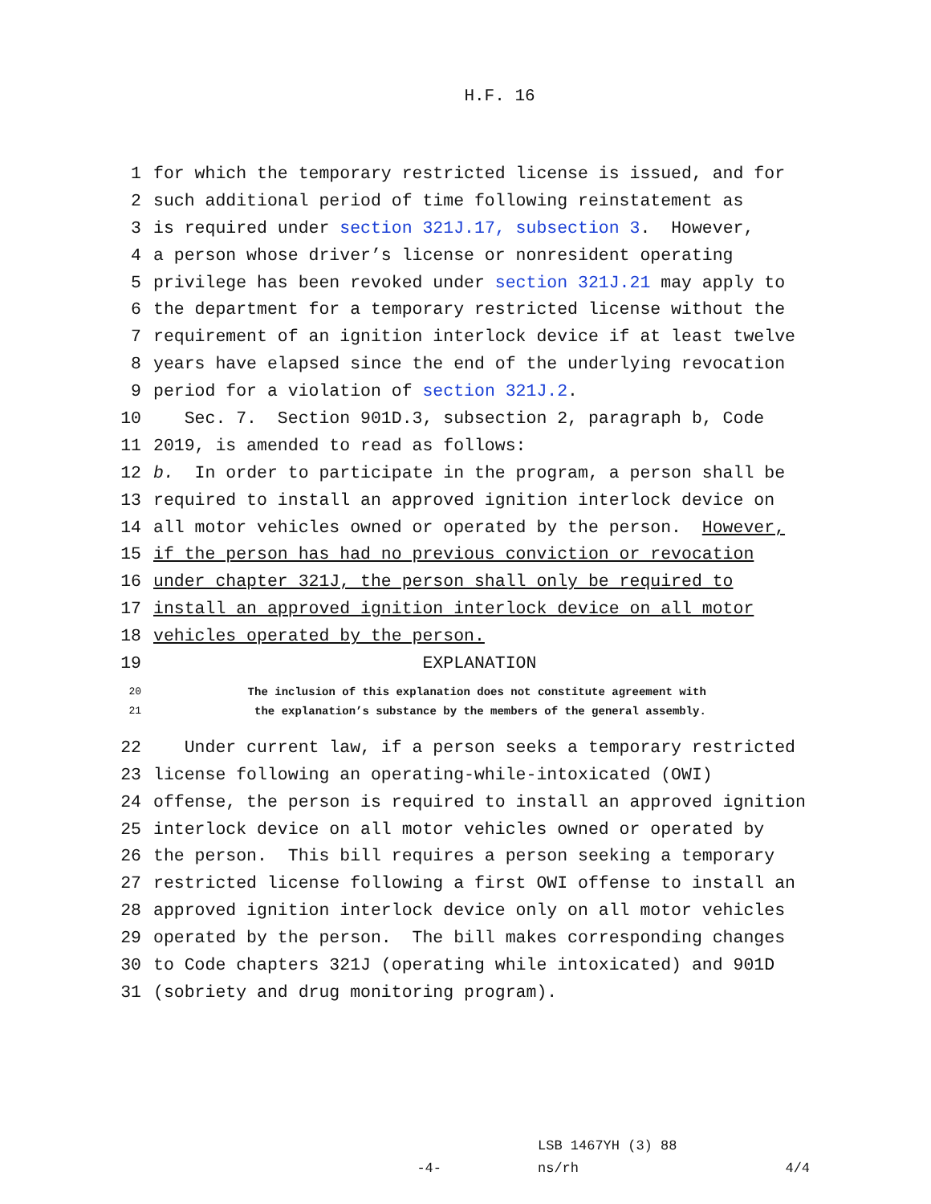H.F. 16
1 for which the temporary restricted license is issued, and for
2 such additional period of time following reinstatement as
3 is required under section 321J.17, subsection 3. However,
4 a person whose driver’s license or nonresident operating
5 privilege has been revoked under section 321J.21 may apply to
6 the department for a temporary restricted license without the
7 requirement of an ignition interlock device if at least twelve
8 years have elapsed since the end of the underlying revocation
9 period for a violation of section 321J.2.
10 Sec. 7. Section 901D.3, subsection 2, paragraph b, Code
11 2019, is amended to read as follows:
12 b. In order to participate in the program, a person shall be
13 required to install an approved ignition interlock device on
14 all motor vehicles owned or operated by the person. However,
15 if the person has had no previous conviction or revocation
16 under chapter 321J, the person shall only be required to
17 install an approved ignition interlock device on all motor
18 vehicles operated by the person.
19 EXPLANATION
20 The inclusion of this explanation does not constitute agreement with
21 the explanation’s substance by the members of the general assembly.
22 Under current law, if a person seeks a temporary restricted
23 license following an operating-while-intoxicated (OWI)
24 offense, the person is required to install an approved ignition
25 interlock device on all motor vehicles owned or operated by
26 the person. This bill requires a person seeking a temporary
27 restricted license following a first OWI offense to install an
28 approved ignition interlock device only on all motor vehicles
29 operated by the person. The bill makes corresponding changes
30 to Code chapters 321J (operating while intoxicated) and 901D
31 (sobriety and drug monitoring program).
-4- LSB 1467YH (3) 88
ns/rh 4/4